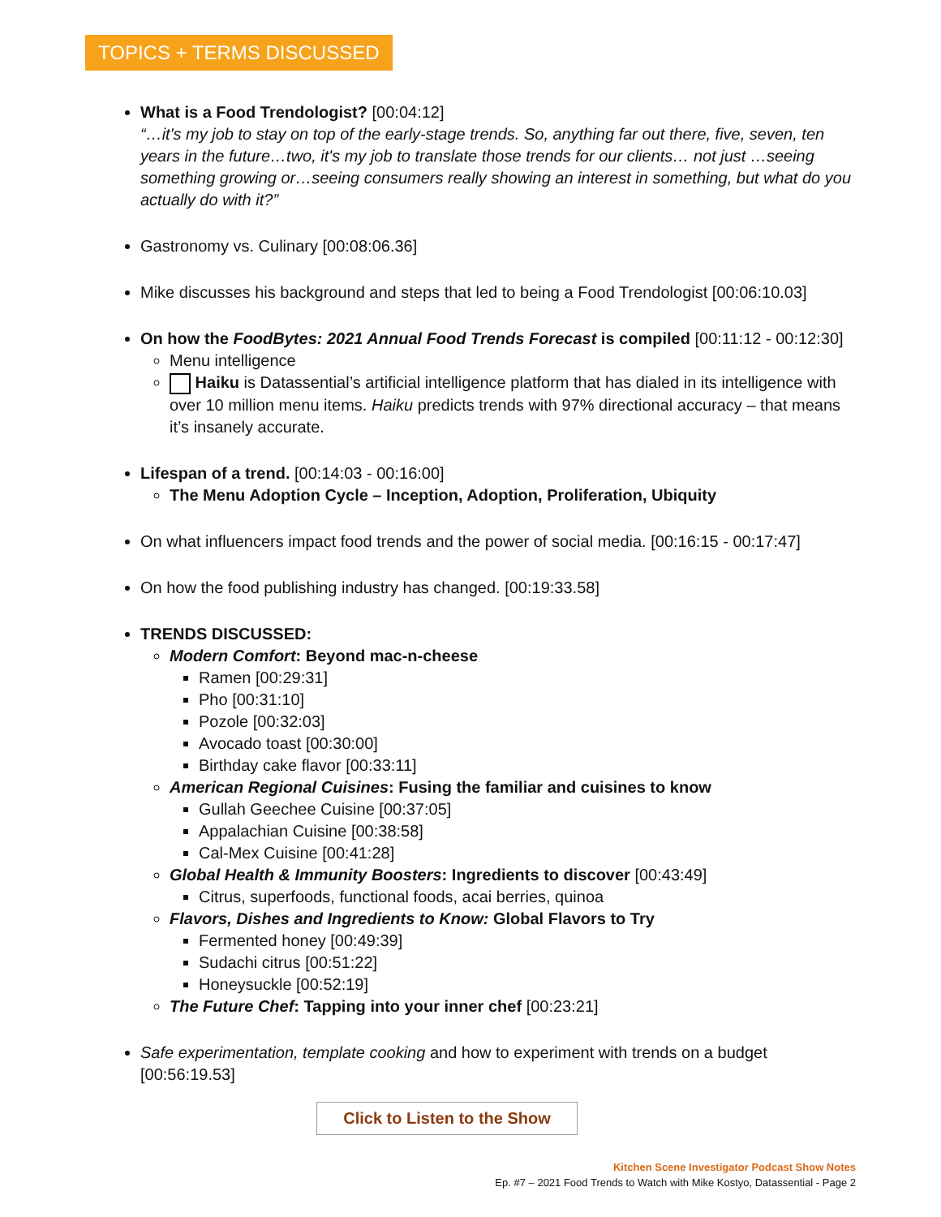TOPICS + TERMS DISCUSSED
What is a Food Trendologist? [00:04:12]
“…it's my job to stay on top of the early-stage trends. So, anything far out there, five, seven, ten years in the future…two, it's my job to translate those trends for our clients… not just …seeing something growing or…seeing consumers really showing an interest in something, but what do you actually do with it?”
Gastronomy vs. Culinary [00:08:06.36]
Mike discusses his background and steps that led to being a Food Trendologist [00:06:10.03]
On how the FoodBytes: 2021 Annual Food Trends Forecast is compiled [00:11:12 - 00:12:30]
Menu intelligence
Haiku is Datassential’s artificial intelligence platform that has dialed in its intelligence with over 10 million menu items. Haiku predicts trends with 97% directional accuracy – that means it’s insanely accurate.
Lifespan of a trend. [00:14:03 - 00:16:00]
The Menu Adoption Cycle – Inception, Adoption, Proliferation, Ubiquity
On what influencers impact food trends and the power of social media. [00:16:15 - 00:17:47]
On how the food publishing industry has changed. [00:19:33.58]
TRENDS DISCUSSED:
Modern Comfort: Beyond mac-n-cheese
Ramen [00:29:31]
Pho [00:31:10]
Pozole [00:32:03]
Avocado toast [00:30:00]
Birthday cake flavor [00:33:11]
American Regional Cuisines: Fusing the familiar and cuisines to know
Gullah Geechee Cuisine [00:37:05]
Appalachian Cuisine [00:38:58]
Cal-Mex Cuisine [00:41:28]
Global Health & Immunity Boosters: Ingredients to discover [00:43:49]
Citrus, superfoods, functional foods, acai berries, quinoa
Flavors, Dishes and Ingredients to Know: Global Flavors to Try
Fermented honey [00:49:39]
Sudachi citrus [00:51:22]
Honeysuckle [00:52:19]
The Future Chef: Tapping into your inner chef [00:23:21]
Safe experimentation, template cooking and how to experiment with trends on a budget [00:56:19.53]
Click to Listen to the Show
Kitchen Scene Investigator Podcast Show Notes
Ep. #7 – 2021 Food Trends to Watch with Mike Kostyo, Datassential - Page 2